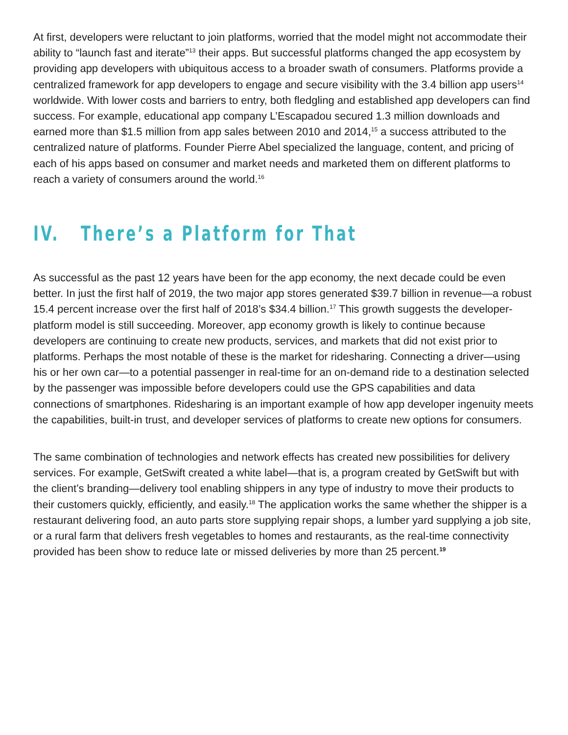At first, developers were reluctant to join platforms, worried that the model might not accommodate their ability to “launch fast and iterate”<sup>13</sup> their apps. But successful platforms changed the app ecosystem by providing app developers with ubiquitous access to a broader swath of consumers. Platforms provide a centralized framework for app developers to engage and secure visibility with the 3.4 billion app users<sup>14</sup> worldwide. With lower costs and barriers to entry, both fledgling and established app developers can find success. For example, educational app company L’Escapadou secured 1.3 million downloads and earned more than $1.5 million from app sales between 2010 and 2014,<sup>15</sup> a success attributed to the centralized nature of platforms. Founder Pierre Abel specialized the language, content, and pricing of each of his apps based on consumer and market needs and marketed them on different platforms to reach a variety of consumers around the world.<sup>16</sup>
IV. There’s a Platform for That
As successful as the past 12 years have been for the app economy, the next decade could be even better. In just the first half of 2019, the two major app stores generated $39.7 billion in revenue—a robust 15.4 percent increase over the first half of 2018’s $34.4 billion.<sup>17</sup> This growth suggests the developer-platform model is still succeeding. Moreover, app economy growth is likely to continue because developers are continuing to create new products, services, and markets that did not exist prior to platforms. Perhaps the most notable of these is the market for ridesharing. Connecting a driver—using his or her own car—to a potential passenger in real-time for an on-demand ride to a destination selected by the passenger was impossible before developers could use the GPS capabilities and data connections of smartphones. Ridesharing is an important example of how app developer ingenuity meets the capabilities, built-in trust, and developer services of platforms to create new options for consumers.
The same combination of technologies and network effects has created new possibilities for delivery services. For example, GetSwift created a white label—that is, a program created by GetSwift but with the client’s branding—delivery tool enabling shippers in any type of industry to move their products to their customers quickly, efficiently, and easily.<sup>18</sup> The application works the same whether the shipper is a restaurant delivering food, an auto parts store supplying repair shops, a lumber yard supplying a job site, or a rural farm that delivers fresh vegetables to homes and restaurants, as the real-time connectivity provided has been show to reduce late or missed deliveries by more than 25 percent.<sup>19</sup>